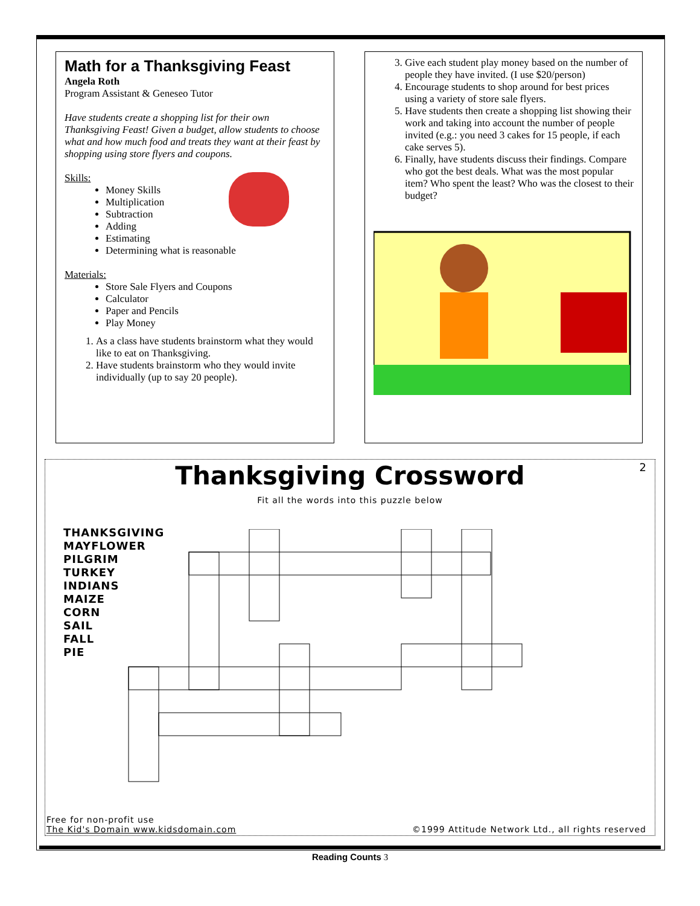Math for a Thanksgiving Feast
Angela Roth
Program Assistant & Geneseo Tutor
Have students create a shopping list for their own Thanksgiving Feast! Given a budget, allow students to choose what and how much food and treats they want at their feast by shopping using store flyers and coupons.
Skills:
Money Skills
Multiplication
Subtraction
Adding
Estimating
Determining what is reasonable
Materials:
Store Sale Flyers and Coupons
Calculator
Paper and Pencils
Play Money
1. As a class have students brainstorm what they would like to eat on Thanksgiving.
2. Have students brainstorm who they would invite individually (up to say 20 people).
3. Give each student play money based on the number of people they have invited. (I use $20/person)
4. Encourage students to shop around for best prices using a variety of store sale flyers.
5. Have students then create a shopping list showing their work and taking into account the number of people invited (e.g.: you need 3 cakes for 15 people, if each cake serves 5).
6. Finally, have students discuss their findings. Compare who got the best deals. What was the most popular item? Who spent the least? Who was the closest to their budget?
Thanksgiving Crossword
2
Fit all the words into this puzzle below
THANKSGIVING
MAYFLOWER
PILGRIM
TURKEY
INDIANS
MAIZE
CORN
SAIL
FALL
PIE
Free for non-profit use
The Kid's Domain www.kidsdomain.com
©1999 Attitude Network Ltd., all rights reserved
Reading Counts 3